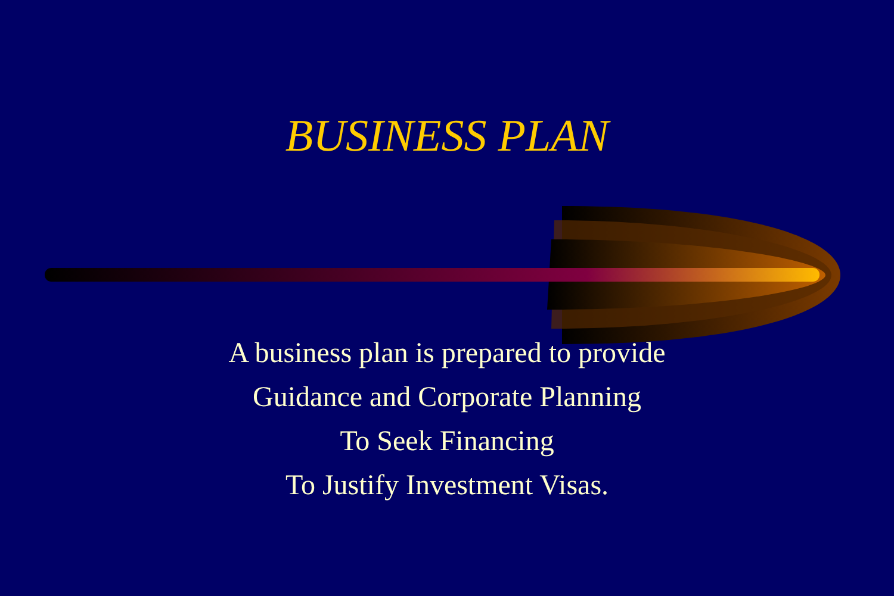BUSINESS PLAN
A business plan is prepared to provide
Guidance and Corporate Planning
To Seek Financing
To Justify Investment Visas.